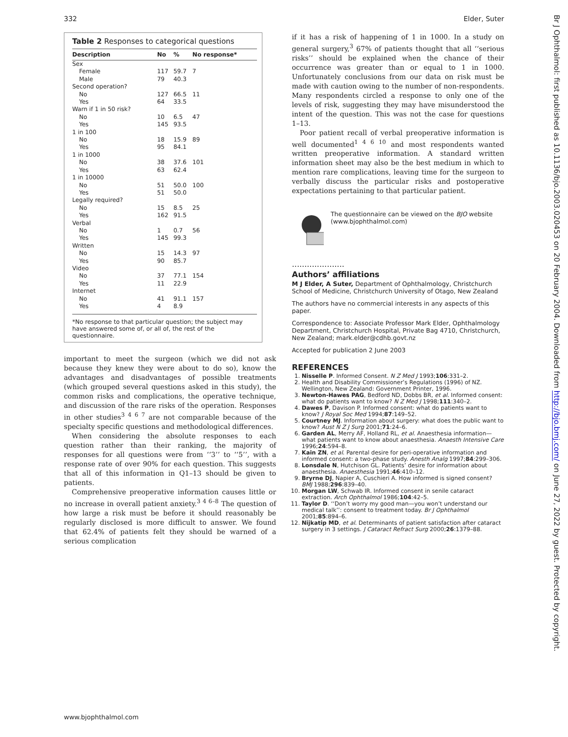332 Elder, Suter
Table 2 Responses to categorical questions
| Description | No | % | No response* |
| --- | --- | --- | --- |
| Sex | | | |
| Female | 117 | 59.7 | 7 |
| Male | 79 | 40.3 | |
| Second operation? | | | |
| No | 127 | 66.5 | 11 |
| Yes | 64 | 33.5 | |
| Warn if 1 in 50 risk? | | | |
| No | 10 | 6.5 | 47 |
| Yes | 145 | 93.5 | |
| 1 in 100 | | | |
| No | 18 | 15.9 | 89 |
| Yes | 95 | 84.1 | |
| 1 in 1000 | | | |
| No | 38 | 37.6 | 101 |
| Yes | 63 | 62.4 | |
| 1 in 10000 | | | |
| No | 51 | 50.0 | 100 |
| Yes | 51 | 50.0 | |
| Legally required? | | | |
| No | 15 | 8.5 | 25 |
| Yes | 162 | 91.5 | |
| Verbal | | | |
| No | 1 | 0.7 | 56 |
| Yes | 145 | 99.3 | |
| Written | | | |
| No | 15 | 14.3 | 97 |
| Yes | 90 | 85.7 | |
| Video | | | |
| No | 37 | 77.1 | 154 |
| Yes | 11 | 22.9 | |
| Internet | | | |
| No | 41 | 91.1 | 157 |
| Yes | 4 | 8.9 | |
*No response to that particular question; the subject may have answered some of, or all of, the rest of the questionnaire.
important to meet the surgeon (which we did not ask because they knew they were about to do so), know the advantages and disadvantages of possible treatments (which grouped several questions asked in this study), the common risks and complications, the operative technique, and discussion of the rare risks of the operation. Responses in other studies<sup>3 4 6 7</sup> are not comparable because of the specialty specific questions and methodological differences.
When considering the absolute responses to each question rather than their ranking, the majority of responses for all questions were from ‘‘3’’ to ‘‘5’’, with a response rate of over 90% for each question. This suggests that all of this information in Q1–13 should be given to patients.
Comprehensive preoperative information causes little or no increase in overall patient anxiety.<sup>3 4 6–8</sup> The question of how large a risk must be before it should reasonably be regularly disclosed is more difficult to answer. We found that 62.4% of patients felt they should be warned of a serious complication
if it has a risk of happening of 1 in 1000. In a study on general surgery,<sup>3</sup> 67% of patients thought that all ‘‘serious risks’’ should be explained when the chance of their occurrence was greater than or equal to 1 in 1000. Unfortunately conclusions from our data on risk must be made with caution owing to the number of non-respondents. Many respondents circled a response to only one of the levels of risk, suggesting they may have misunderstood the intent of the question. This was not the case for questions 1–13.
Poor patient recall of verbal preoperative information is well documented<sup>1 4 6 10</sup> and most respondents wanted written preoperative information. A standard written information sheet may also be the best medium in which to mention rare complications, leaving time for the surgeon to verbally discuss the particular risks and postoperative expectations pertaining to that particular patient.
The questionnaire can be viewed on the BJO website (www.bjophthalmol.com)
.....................
Authors’ affiliations
M J Elder, A Suter, Department of Ophthalmology, Christchurch School of Medicine, Christchurch University of Otago, New Zealand
The authors have no commercial interests in any aspects of this paper.
Correspondence to: Associate Professor Mark Elder, Ophthalmology Department, Christchurch Hospital, Private Bag 4710, Christchurch, New Zealand; mark.elder@cdhb.govt.nz
Accepted for publication 2 June 2003
REFERENCES
1. Nisselle P. Informed Consent. N Z Med J 1993;106:331–2.
2. Health and Disability Commissioner’s Regulations (1996) of NZ. Wellington, New Zealand: Government Printer, 1996.
3. Newton-Hawes PAG, Bedford ND, Dobbs BR, et al. Informed consent: what do patients want to know? N Z Med J 1998;111:340–2.
4. Dawes P, Davison P. Informed consent: what do patients want to know? J Royal Soc Med 1994;87:149–52.
5. Courtney MJ. Information about surgery: what does the public want to know? Aust N Z J Surg 2001;71:24–6.
6. Garden AL, Merry AF, Holland RL, et al. Anaesthesia information—what patients want to know about anaesthesia. Anaesth Intensive Care 1996;24:594–8.
7. Kain ZN, et al. Parental desire for peri-operative information and informed consent: a two-phase study. Anesth Analg 1997;84:299–306.
8. Lonsdale N, Hutchison GL. Patients’ desire for information about anaesthesia. Anaesthesia 1991;46:410–12.
9. Bryrne DJ, Napier A, Cuschieri A. How informed is signed consent? BMJ 1988;296:839–40.
10. Morgan LW, Schwab IR. Informed consent in senile cataract extraction. Arch Ophthalmol 1986;104:42–5.
11. Taylor D. ‘‘Don’t worry my good man—you won’t understand our medical talk’’: consent to treatment today. Br J Ophthalmol 2001;85:894–6.
12. Nijkatip MD, et al. Determinants of patient satisfaction after cataract surgery in 3 settings. J Cataract Refract Surg 2000;26:1379–88.
www.bjophthalmol.com
Br J Ophthalmol: first published as 10.1136/bjo.2003.020453 on 20 February 2004. Downloaded from http://bjo.bmj.com/ on June 27, 2022 by guest. Protected by copyright.